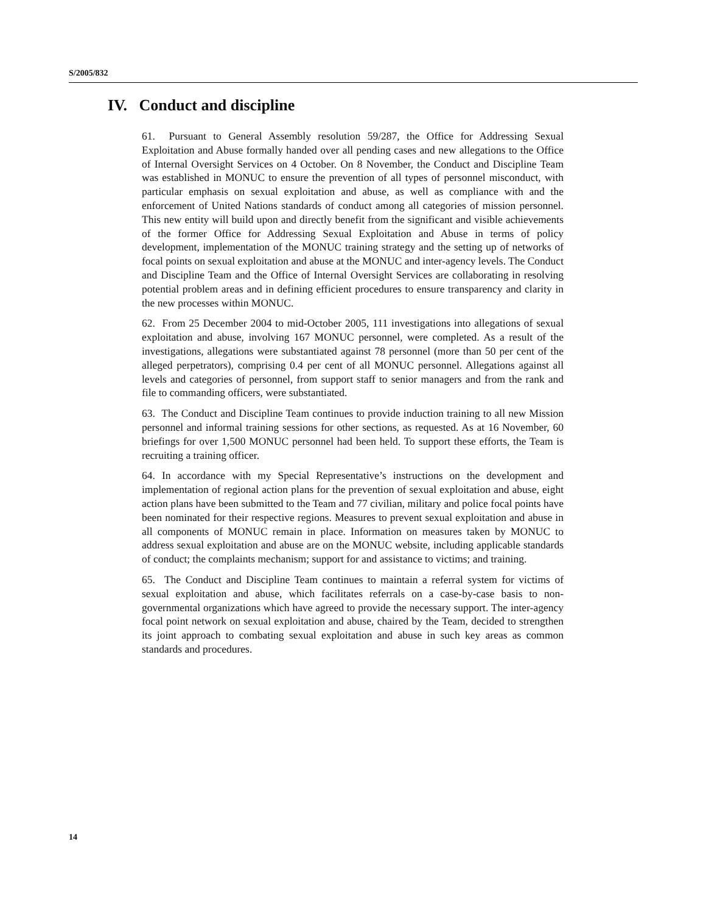S/2005/832
IV. Conduct and discipline
61. Pursuant to General Assembly resolution 59/287, the Office for Addressing Sexual Exploitation and Abuse formally handed over all pending cases and new allegations to the Office of Internal Oversight Services on 4 October. On 8 November, the Conduct and Discipline Team was established in MONUC to ensure the prevention of all types of personnel misconduct, with particular emphasis on sexual exploitation and abuse, as well as compliance with and the enforcement of United Nations standards of conduct among all categories of mission personnel. This new entity will build upon and directly benefit from the significant and visible achievements of the former Office for Addressing Sexual Exploitation and Abuse in terms of policy development, implementation of the MONUC training strategy and the setting up of networks of focal points on sexual exploitation and abuse at the MONUC and inter-agency levels. The Conduct and Discipline Team and the Office of Internal Oversight Services are collaborating in resolving potential problem areas and in defining efficient procedures to ensure transparency and clarity in the new processes within MONUC.
62. From 25 December 2004 to mid-October 2005, 111 investigations into allegations of sexual exploitation and abuse, involving 167 MONUC personnel, were completed. As a result of the investigations, allegations were substantiated against 78 personnel (more than 50 per cent of the alleged perpetrators), comprising 0.4 per cent of all MONUC personnel. Allegations against all levels and categories of personnel, from support staff to senior managers and from the rank and file to commanding officers, were substantiated.
63. The Conduct and Discipline Team continues to provide induction training to all new Mission personnel and informal training sessions for other sections, as requested. As at 16 November, 60 briefings for over 1,500 MONUC personnel had been held. To support these efforts, the Team is recruiting a training officer.
64. In accordance with my Special Representative’s instructions on the development and implementation of regional action plans for the prevention of sexual exploitation and abuse, eight action plans have been submitted to the Team and 77 civilian, military and police focal points have been nominated for their respective regions. Measures to prevent sexual exploitation and abuse in all components of MONUC remain in place. Information on measures taken by MONUC to address sexual exploitation and abuse are on the MONUC website, including applicable standards of conduct; the complaints mechanism; support for and assistance to victims; and training.
65. The Conduct and Discipline Team continues to maintain a referral system for victims of sexual exploitation and abuse, which facilitates referrals on a case-by-case basis to non-governmental organizations which have agreed to provide the necessary support. The inter-agency focal point network on sexual exploitation and abuse, chaired by the Team, decided to strengthen its joint approach to combating sexual exploitation and abuse in such key areas as common standards and procedures.
14